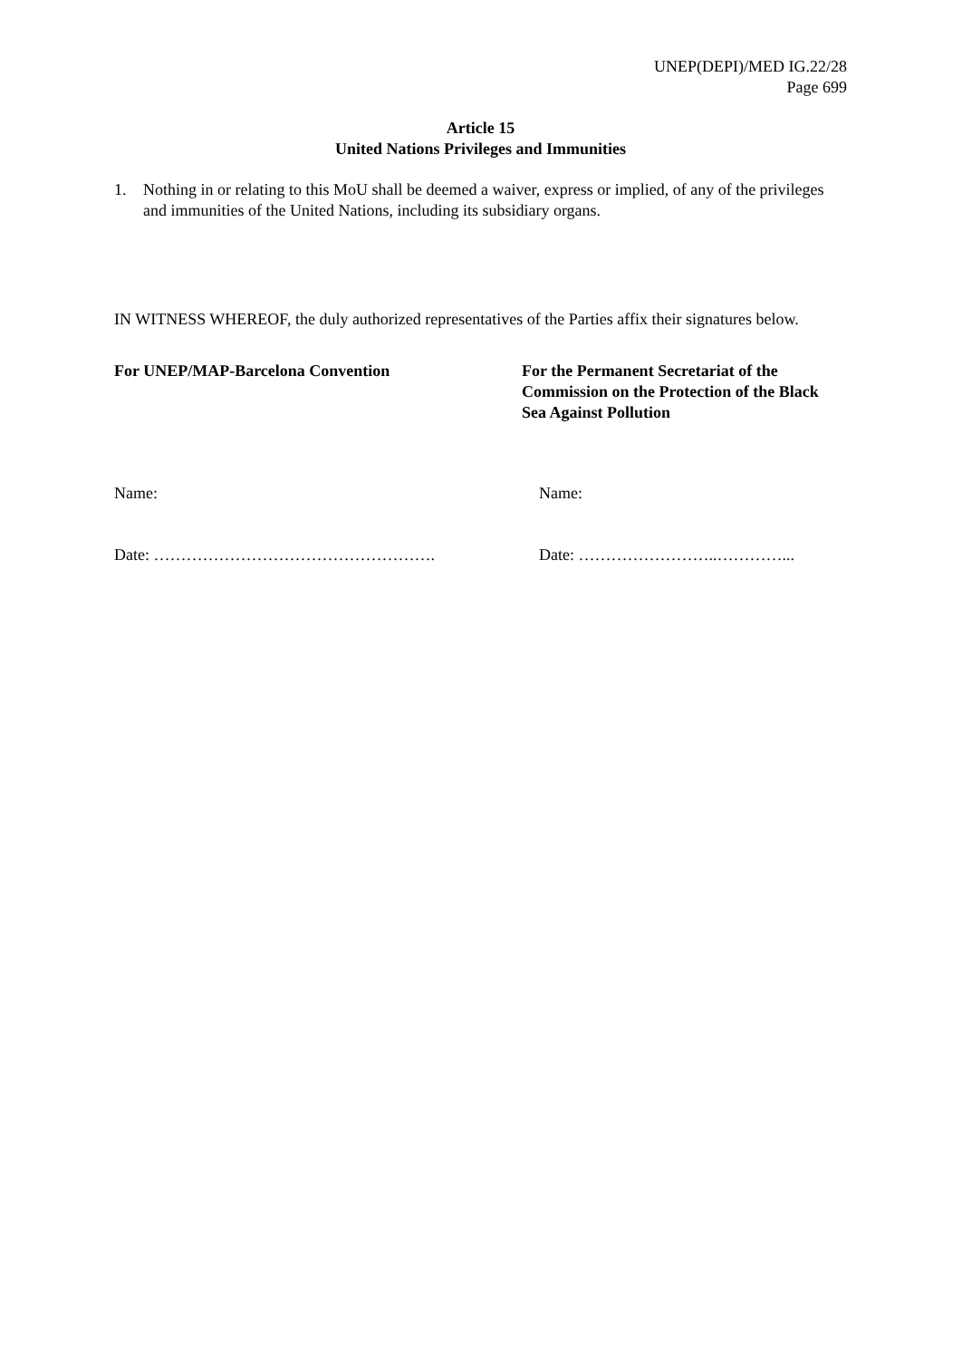UNEP(DEPI)/MED IG.22/28
Page 699
Article 15
United Nations Privileges and Immunities
1. Nothing in or relating to this MoU shall be deemed a waiver, express or implied, of any of the privileges and immunities of the United Nations, including its subsidiary organs.
IN WITNESS WHEREOF, the duly authorized representatives of the Parties affix their signatures below.
For UNEP/MAP-Barcelona Convention For the Permanent Secretariat of the Commission on the Protection of the Black Sea Against Pollution
Name: Name:
Date: ……………………………………………. Date: ……………………..…………...